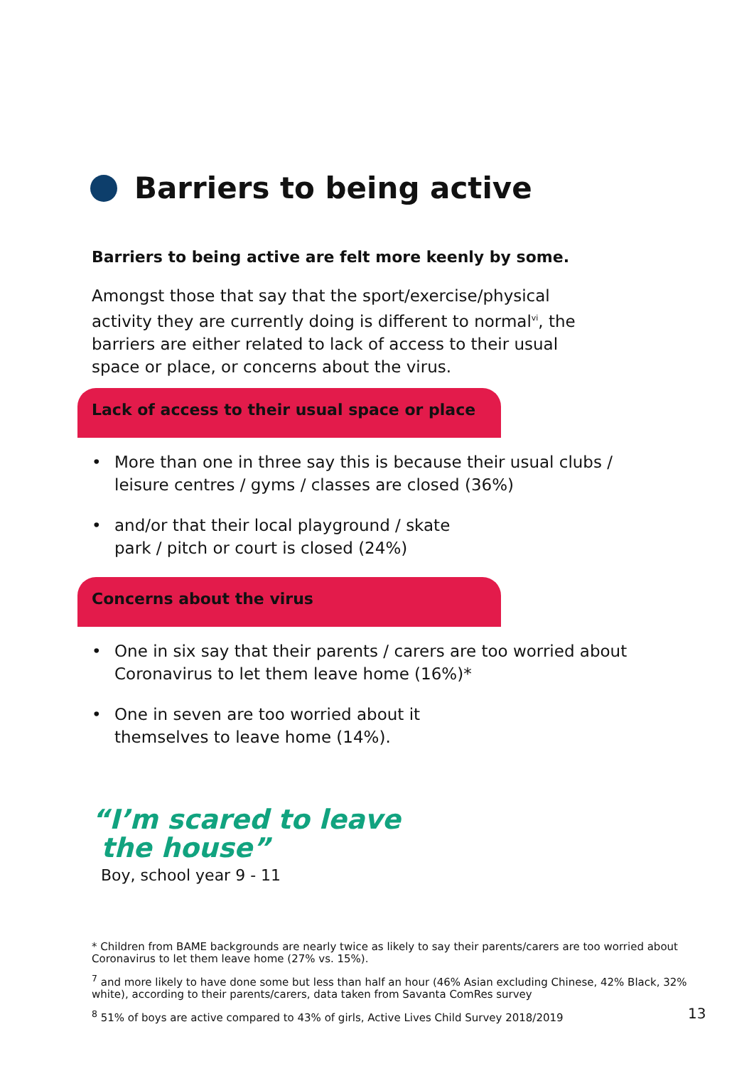Barriers to being active
Barriers to being active are felt more keenly by some.
Amongst those that say that the sport/exercise/physical activity they are currently doing is different to normal<sup>vi</sup>, the barriers are either related to lack of access to their usual space or place, or concerns about the virus.
Lack of access to their usual space or place
• More than one in three say this is because their usual clubs / leisure centres / gyms / classes are closed (36%)
• and/or that their local playground / skate
park / pitch or court is closed (24%)
Concerns about the virus
• One in six say that their parents / carers are too worried about Coronavirus to let them leave home (16%)*
• One in seven are too worried about it
themselves to leave home (14%).
“I’m scared to leave
the house”
Boy, school year 9 - 11
* Children from BAME backgrounds are nearly twice as likely to say their parents/carers are too worried about Coronavirus to let them leave home (27% vs. 15%).
<sup>7</sup> and more likely to have done some but less than half an hour (46% Asian excluding Chinese, 42% Black, 32% white), according to their parents/carers, data taken from Savanta ComRes survey
<sup>8</sup> 51% of boys are active compared to 43% of girls, Active Lives Child Survey 2018/2019
13